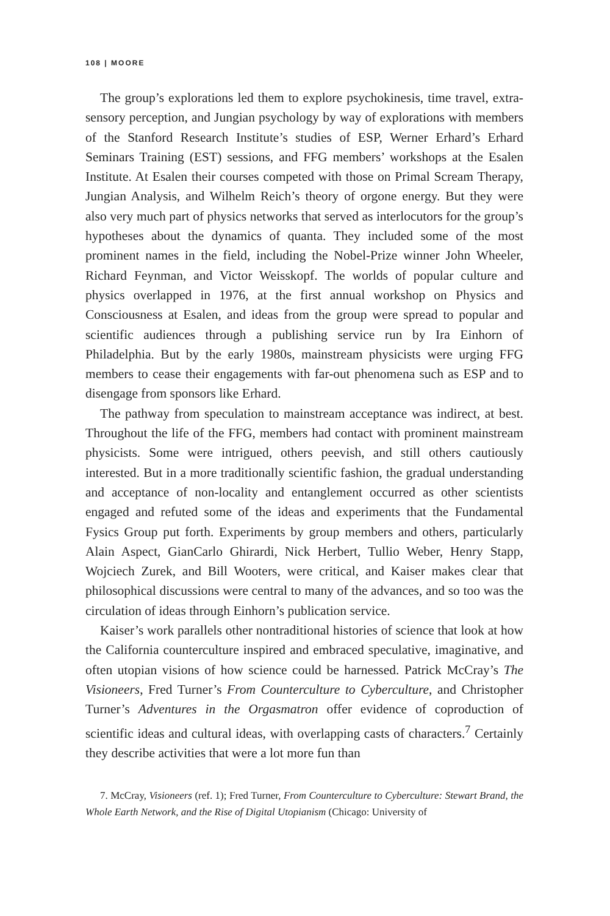108 | MOORE
The group’s explorations led them to explore psychokinesis, time travel, extra-sensory perception, and Jungian psychology by way of explorations with members of the Stanford Research Institute’s studies of ESP, Werner Erhard’s Erhard Seminars Training (EST) sessions, and FFG members’ workshops at the Esalen Institute. At Esalen their courses competed with those on Primal Scream Therapy, Jungian Analysis, and Wilhelm Reich’s theory of orgone energy. But they were also very much part of physics networks that served as interlocutors for the group’s hypotheses about the dynamics of quanta. They included some of the most prominent names in the field, including the Nobel-Prize winner John Wheeler, Richard Feynman, and Victor Weisskopf. The worlds of popular culture and physics overlapped in 1976, at the first annual workshop on Physics and Consciousness at Esalen, and ideas from the group were spread to popular and scientific audiences through a publishing service run by Ira Einhorn of Philadelphia. But by the early 1980s, mainstream physicists were urging FFG members to cease their engagements with far-out phenomena such as ESP and to disengage from sponsors like Erhard.
The pathway from speculation to mainstream acceptance was indirect, at best. Throughout the life of the FFG, members had contact with prominent mainstream physicists. Some were intrigued, others peevish, and still others cautiously interested. But in a more traditionally scientific fashion, the gradual understanding and acceptance of non-locality and entanglement occurred as other scientists engaged and refuted some of the ideas and experiments that the Fundamental Fysics Group put forth. Experiments by group members and others, particularly Alain Aspect, GianCarlo Ghirardi, Nick Herbert, Tullio Weber, Henry Stapp, Wojciech Zurek, and Bill Wooters, were critical, and Kaiser makes clear that philosophical discussions were central to many of the advances, and so too was the circulation of ideas through Einhorn’s publication service.
Kaiser’s work parallels other nontraditional histories of science that look at how the California counterculture inspired and embraced speculative, imaginative, and often utopian visions of how science could be harnessed. Patrick McCray’s The Visioneers, Fred Turner’s From Counterculture to Cyberculture, and Christopher Turner’s Adventures in the Orgasmatron offer evidence of coproduction of scientific ideas and cultural ideas, with overlapping casts of characters.<sup>7</sup> Certainly they describe activities that were a lot more fun than
7. McCray, Visioneers (ref. 1); Fred Turner, From Counterculture to Cyberculture: Stewart Brand, the Whole Earth Network, and the Rise of Digital Utopianism (Chicago: University of